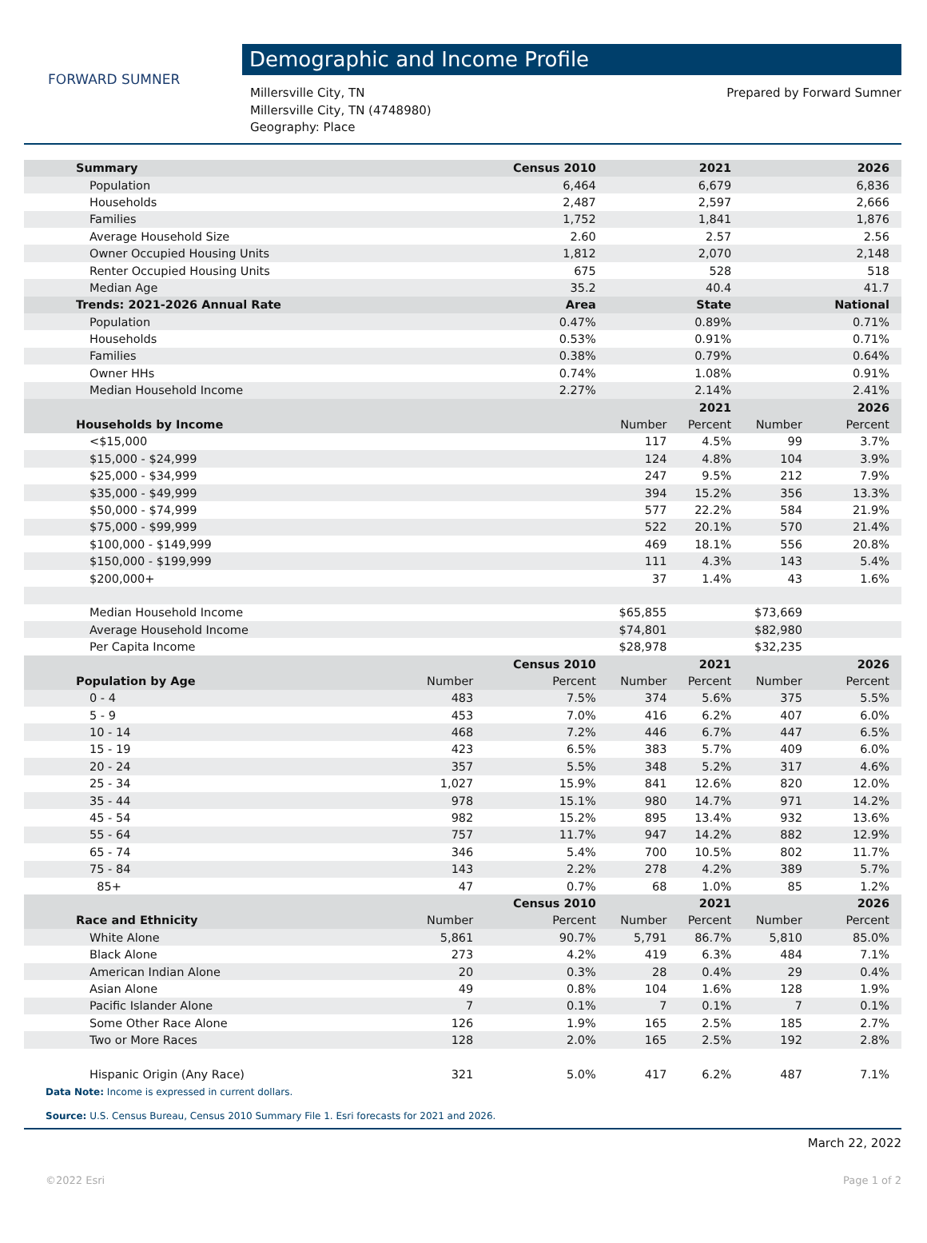FORWARD SUMNER
Demographic and Income Profile
Millersville City, TN
Millersville City, TN (4748980)
Geography: Place
Prepared by Forward Sumner
| Summary | | Census 2010 | | 2021 | | 2026 |
| --- | --- | --- | --- | --- | --- | --- |
| Population | | 6,464 | | 6,679 | | 6,836 |
| Households | | 2,487 | | 2,597 | | 2,666 |
| Families | | 1,752 | | 1,841 | | 1,876 |
| Average Household Size | | 2.60 | | 2.57 | | 2.56 |
| Owner Occupied Housing Units | | 1,812 | | 2,070 | | 2,148 |
| Renter Occupied Housing Units | | 675 | | 528 | | 518 |
| Median Age | | 35.2 | | 40.4 | | 41.7 |
| Trends: 2021-2026 Annual Rate | | Area | | State | | National |
| Population | | 0.47% | | 0.89% | | 0.71% |
| Households | | 0.53% | | 0.91% | | 0.71% |
| Families | | 0.38% | | 0.79% | | 0.64% |
| Owner HHs | | 0.74% | | 1.08% | | 0.91% |
| Median Household Income | | 2.27% | | 2.14% | | 2.41% |
| | | | | 2021 | | 2026 |
| Households by Income | | | Number | Percent | Number | Percent |
| <$15,000 | | | 117 | 4.5% | 99 | 3.7% |
| $15,000 - $24,999 | | | 124 | 4.8% | 104 | 3.9% |
| $25,000 - $34,999 | | | 247 | 9.5% | 212 | 7.9% |
| $35,000 - $49,999 | | | 394 | 15.2% | 356 | 13.3% |
| $50,000 - $74,999 | | | 577 | 22.2% | 584 | 21.9% |
| $75,000 - $99,999 | | | 522 | 20.1% | 570 | 21.4% |
| $100,000 - $149,999 | | | 469 | 18.1% | 556 | 20.8% |
| $150,000 - $199,999 | | | 111 | 4.3% | 143 | 5.4% |
| $200,000+ | | | 37 | 1.4% | 43 | 1.6% |
| Median Household Income | | | $65,855 | | $73,669 | |
| Average Household Income | | | $74,801 | | $82,980 | |
| Per Capita Income | | | $28,978 | | $32,235 | |
| | | Census 2010 | | 2021 | | 2026 |
| Population by Age | Number | Percent | Number | Percent | Number | Percent |
| 0 - 4 | 483 | 7.5% | 374 | 5.6% | 375 | 5.5% |
| 5 - 9 | 453 | 7.0% | 416 | 6.2% | 407 | 6.0% |
| 10 - 14 | 468 | 7.2% | 446 | 6.7% | 447 | 6.5% |
| 15 - 19 | 423 | 6.5% | 383 | 5.7% | 409 | 6.0% |
| 20 - 24 | 357 | 5.5% | 348 | 5.2% | 317 | 4.6% |
| 25 - 34 | 1,027 | 15.9% | 841 | 12.6% | 820 | 12.0% |
| 35 - 44 | 978 | 15.1% | 980 | 14.7% | 971 | 14.2% |
| 45 - 54 | 982 | 15.2% | 895 | 13.4% | 932 | 13.6% |
| 55 - 64 | 757 | 11.7% | 947 | 14.2% | 882 | 12.9% |
| 65 - 74 | 346 | 5.4% | 700 | 10.5% | 802 | 11.7% |
| 75 - 84 | 143 | 2.2% | 278 | 4.2% | 389 | 5.7% |
| 85+ | 47 | 0.7% | 68 | 1.0% | 85 | 1.2% |
| | | Census 2010 | | 2021 | | 2026 |
| Race and Ethnicity | Number | Percent | Number | Percent | Number | Percent |
| White Alone | 5,861 | 90.7% | 5,791 | 86.7% | 5,810 | 85.0% |
| Black Alone | 273 | 4.2% | 419 | 6.3% | 484 | 7.1% |
| American Indian Alone | 20 | 0.3% | 28 | 0.4% | 29 | 0.4% |
| Asian Alone | 49 | 0.8% | 104 | 1.6% | 128 | 1.9% |
| Pacific Islander Alone | 7 | 0.1% | 7 | 0.1% | 7 | 0.1% |
| Some Other Race Alone | 126 | 1.9% | 165 | 2.5% | 185 | 2.7% |
| Two or More Races | 128 | 2.0% | 165 | 2.5% | 192 | 2.8% |
| Hispanic Origin (Any Race) | 321 | 5.0% | 417 | 6.2% | 487 | 7.1% |
Data Note: Income is expressed in current dollars.
Source: U.S. Census Bureau, Census 2010 Summary File 1. Esri forecasts for 2021 and 2026.
March 22, 2022
©2022 Esri Page 1 of 2